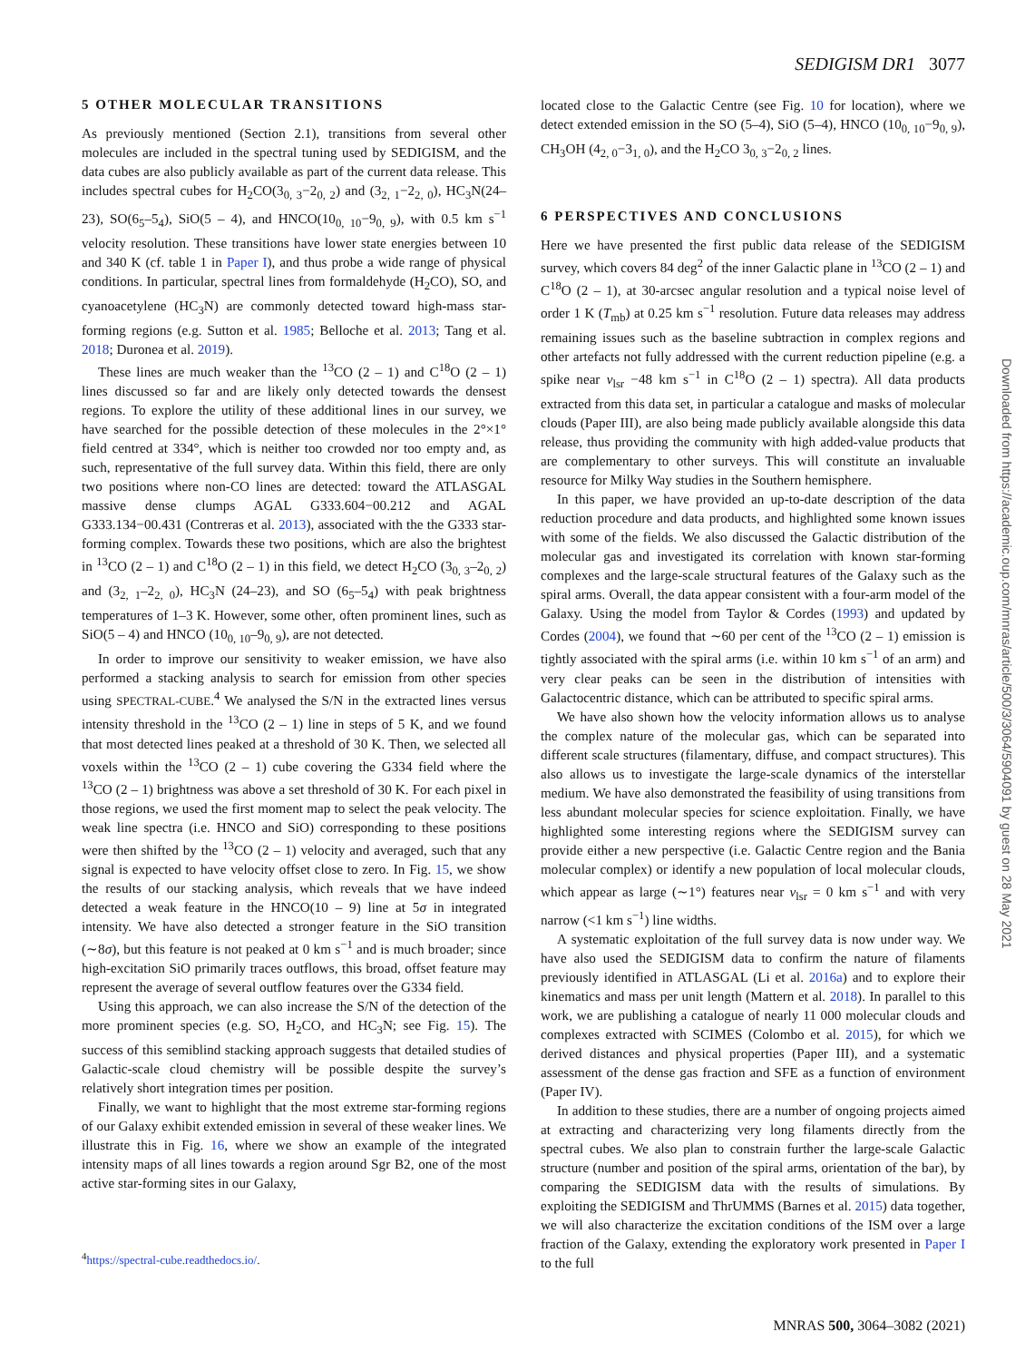SEDIGISM DR1 3077
5 OTHER MOLECULAR TRANSITIONS
As previously mentioned (Section 2.1), transitions from several other molecules are included in the spectral tuning used by SEDIGISM, and the data cubes are also publicly available as part of the current data release. This includes spectral cubes for H<sub>2</sub>CO(3<sub>0, 3</sub>−2<sub>0, 2</sub>) and (3<sub>2, 1</sub>−2<sub>2, 0</sub>), HC<sub>3</sub>N(24–23), SO(6<sub>5</sub>–5<sub>4</sub>), SiO(5 – 4), and HNCO(10<sub>0, 10</sub>−9<sub>0, 9</sub>), with 0.5 km s<sup>−1</sup> velocity resolution. These transitions have lower state energies between 10 and 340 K (cf. table 1 in Paper I), and thus probe a wide range of physical conditions. In particular, spectral lines from formaldehyde (H<sub>2</sub>CO), SO, and cyanoacetylene (HC<sub>3</sub>N) are commonly detected toward high-mass star-forming regions (e.g. Sutton et al. 1985; Belloche et al. 2013; Tang et al. 2018; Duronea et al. 2019).
These lines are much weaker than the <sup>13</sup>CO (2 – 1) and C<sup>18</sup>O (2 – 1) lines discussed so far and are likely only detected towards the densest regions. To explore the utility of these additional lines in our survey, we have searched for the possible detection of these molecules in the 2°×1° field centred at 334°, which is neither too crowded nor too empty and, as such, representative of the full survey data. Within this field, there are only two positions where non-CO lines are detected: toward the ATLASGAL massive dense clumps AGAL G333.604−00.212 and AGAL G333.134−00.431 (Contreras et al. 2013), associated with the the G333 star-forming complex. Towards these two positions, which are also the brightest in <sup>13</sup>CO (2 – 1) and C<sup>18</sup>O (2 – 1) in this field, we detect H<sub>2</sub>CO (3<sub>0, 3</sub>–2<sub>0, 2</sub>) and (3<sub>2, 1</sub>–2<sub>2, 0</sub>), HC<sub>3</sub>N (24–23), and SO (6<sub>5</sub>–5<sub>4</sub>) with peak brightness temperatures of 1–3 K. However, some other, often prominent lines, such as SiO(5 – 4) and HNCO (10<sub>0, 10</sub>–9<sub>0, 9</sub>), are not detected.
In order to improve our sensitivity to weaker emission, we have also performed a stacking analysis to search for emission from other species using SPECTRAL-CUBE.<sup>4</sup> We analysed the S/N in the extracted lines versus intensity threshold in the <sup>13</sup>CO (2 – 1) line in steps of 5 K, and we found that most detected lines peaked at a threshold of 30 K. Then, we selected all voxels within the <sup>13</sup>CO (2 – 1) cube covering the G334 field where the <sup>13</sup>CO (2 – 1) brightness was above a set threshold of 30 K. For each pixel in those regions, we used the first moment map to select the peak velocity. The weak line spectra (i.e. HNCO and SiO) corresponding to these positions were then shifted by the <sup>13</sup>CO (2 – 1) velocity and averaged, such that any signal is expected to have velocity offset close to zero. In Fig. 15, we show the results of our stacking analysis, which reveals that we have indeed detected a weak feature in the HNCO(10 – 9) line at 5σ in integrated intensity. We have also detected a stronger feature in the SiO transition (∼8σ), but this feature is not peaked at 0 km s<sup>−1</sup> and is much broader; since high-excitation SiO primarily traces outflows, this broad, offset feature may represent the average of several outflow features over the G334 field.
Using this approach, we can also increase the S/N of the detection of the more prominent species (e.g. SO, H<sub>2</sub>CO, and HC<sub>3</sub>N; see Fig. 15). The success of this semiblind stacking approach suggests that detailed studies of Galactic-scale cloud chemistry will be possible despite the survey’s relatively short integration times per position.
Finally, we want to highlight that the most extreme star-forming regions of our Galaxy exhibit extended emission in several of these weaker lines. We illustrate this in Fig. 16, where we show an example of the integrated intensity maps of all lines towards a region around Sgr B2, one of the most active star-forming sites in our Galaxy,
<sup>4</sup> https://spectral-cube.readthedocs.io/.
located close to the Galactic Centre (see Fig. 10 for location), where we detect extended emission in the SO (5–4), SiO (5–4), HNCO (10<sub>0, 10</sub>−9<sub>0, 9</sub>), CH<sub>3</sub>OH (4<sub>2, 0</sub>−3<sub>1, 0</sub>), and the H<sub>2</sub>CO 3<sub>0, 3</sub>−2<sub>0, 2</sub> lines.
6 PERSPECTIVES AND CONCLUSIONS
Here we have presented the first public data release of the SEDIGISM survey, which covers 84 deg<sup>2</sup> of the inner Galactic plane in <sup>13</sup>CO (2 – 1) and C<sup>18</sup>O (2 – 1), at 30-arcsec angular resolution and a typical noise level of order 1 K (T<sub>mb</sub>) at 0.25 km s<sup>−1</sup> resolution. Future data releases may address remaining issues such as the baseline subtraction in complex regions and other artefacts not fully addressed with the current reduction pipeline (e.g. a spike near v<sub>lsr</sub> −48 km s<sup>−1</sup> in C<sup>18</sup>O (2 – 1) spectra). All data products extracted from this data set, in particular a catalogue and masks of molecular clouds (Paper III), are also being made publicly available alongside this data release, thus providing the community with high added-value products that are complementary to other surveys. This will constitute an invaluable resource for Milky Way studies in the Southern hemisphere.
In this paper, we have provided an up-to-date description of the data reduction procedure and data products, and highlighted some known issues with some of the fields. We also discussed the Galactic distribution of the molecular gas and investigated its correlation with known star-forming complexes and the large-scale structural features of the Galaxy such as the spiral arms. Overall, the data appear consistent with a four-arm model of the Galaxy. Using the model from Taylor & Cordes (1993) and updated by Cordes (2004), we found that ∼60 per cent of the <sup>13</sup>CO (2 – 1) emission is tightly associated with the spiral arms (i.e. within 10 km s<sup>−1</sup> of an arm) and very clear peaks can be seen in the distribution of intensities with Galactocentric distance, which can be attributed to specific spiral arms.
We have also shown how the velocity information allows us to analyse the complex nature of the molecular gas, which can be separated into different scale structures (filamentary, diffuse, and compact structures). This also allows us to investigate the large-scale dynamics of the interstellar medium. We have also demonstrated the feasibility of using transitions from less abundant molecular species for science exploitation. Finally, we have highlighted some interesting regions where the SEDIGISM survey can provide either a new perspective (i.e. Galactic Centre region and the Bania molecular complex) or identify a new population of local molecular clouds, which appear as large (∼1°) features near v<sub>lsr</sub> = 0 km s<sup>−1</sup> and with very narrow (<1 km s<sup>−1</sup>) line widths.
A systematic exploitation of the full survey data is now under way. We have also used the SEDIGISM data to confirm the nature of filaments previously identified in ATLASGAL (Li et al. 2016a) and to explore their kinematics and mass per unit length (Mattern et al. 2018). In parallel to this work, we are publishing a catalogue of nearly 11 000 molecular clouds and complexes extracted with SCIMES (Colombo et al. 2015), for which we derived distances and physical properties (Paper III), and a systematic assessment of the dense gas fraction and SFE as a function of environment (Paper IV).
In addition to these studies, there are a number of ongoing projects aimed at extracting and characterizing very long filaments directly from the spectral cubes. We also plan to constrain further the large-scale Galactic structure (number and position of the spiral arms, orientation of the bar), by comparing the SEDIGISM data with the results of simulations. By exploiting the SEDIGISM and ThrUMMS (Barnes et al. 2015) data together, we will also characterize the excitation conditions of the ISM over a large fraction of the Galaxy, extending the exploratory work presented in Paper I to the full
MNRAS 500, 3064–3082 (2021)
Downloaded from https://academic.oup.com/mnras/article/500/3/3064/5904091 by guest on 28 May 2021